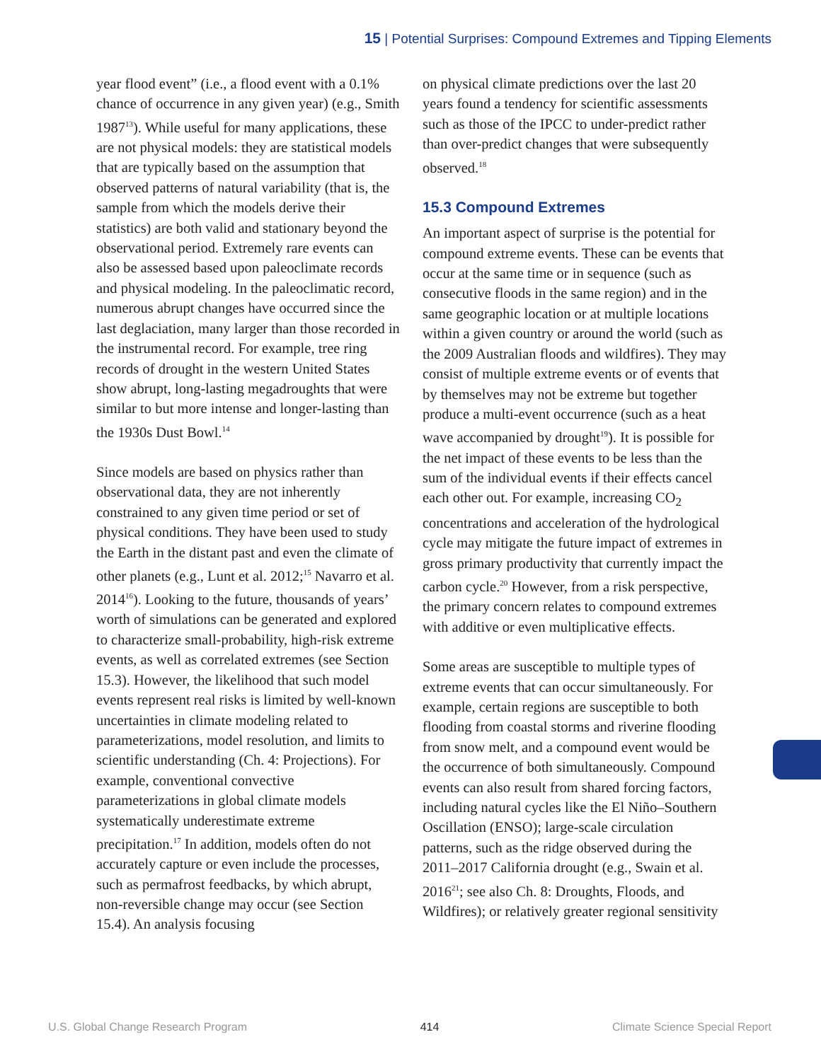15 | Potential Surprises: Compound Extremes and Tipping Elements
year flood event” (i.e., a flood event with a 0.1% chance of occurrence in any given year) (e.g., Smith 1987<sup>13</sup>). While useful for many applications, these are not physical models: they are statistical models that are typically based on the assumption that observed patterns of natural variability (that is, the sample from which the models derive their statistics) are both valid and stationary beyond the observational period. Extremely rare events can also be assessed based upon paleoclimate records and physical modeling. In the paleoclimatic record, numerous abrupt changes have occurred since the last deglaciation, many larger than those recorded in the instrumental record. For example, tree ring records of drought in the western United States show abrupt, long-lasting megadroughts that were similar to but more intense and longer-lasting than the 1930s Dust Bowl.<sup>14</sup>
Since models are based on physics rather than observational data, they are not inherently constrained to any given time period or set of physical conditions. They have been used to study the Earth in the distant past and even the climate of other planets (e.g., Lunt et al. 2012;<sup>15</sup> Navarro et al. 2014<sup>16</sup>). Looking to the future, thousands of years’ worth of simulations can be generated and explored to characterize small-probability, high-risk extreme events, as well as correlated extremes (see Section 15.3). However, the likelihood that such model events represent real risks is limited by well-known uncertainties in climate modeling related to parameterizations, model resolution, and limits to scientific understanding (Ch. 4: Projections). For example, conventional convective parameterizations in global climate models systematically underestimate extreme precipitation.<sup>17</sup> In addition, models often do not accurately capture or even include the processes, such as permafrost feedbacks, by which abrupt, non-reversible change may occur (see Section 15.4). An analysis focusing
on physical climate predictions over the last 20 years found a tendency for scientific assessments such as those of the IPCC to under-predict rather than over-predict changes that were subsequently observed.<sup>18</sup>
15.3 Compound Extremes
An important aspect of surprise is the potential for compound extreme events. These can be events that occur at the same time or in sequence (such as consecutive floods in the same region) and in the same geographic location or at multiple locations within a given country or around the world (such as the 2009 Australian floods and wildfires). They may consist of multiple extreme events or of events that by themselves may not be extreme but together produce a multi-event occurrence (such as a heat wave accompanied by drought<sup>19</sup>). It is possible for the net impact of these events to be less than the sum of the individual events if their effects cancel each other out. For example, increasing CO<sub>2</sub> concentrations and acceleration of the hydrological cycle may mitigate the future impact of extremes in gross primary productivity that currently impact the carbon cycle.<sup>20</sup> However, from a risk perspective, the primary concern relates to compound extremes with additive or even multiplicative effects.
Some areas are susceptible to multiple types of extreme events that can occur simultaneously. For example, certain regions are susceptible to both flooding from coastal storms and riverine flooding from snow melt, and a compound event would be the occurrence of both simultaneously. Compound events can also result from shared forcing factors, including natural cycles like the El Niño–Southern Oscillation (ENSO); large-scale circulation patterns, such as the ridge observed during the 2011–2017 California drought (e.g., Swain et al. 2016<sup>21</sup>; see also Ch. 8: Droughts, Floods, and Wildfires); or relatively greater regional sensitivity
U.S. Global Change Research Program 414 Climate Science Special Report